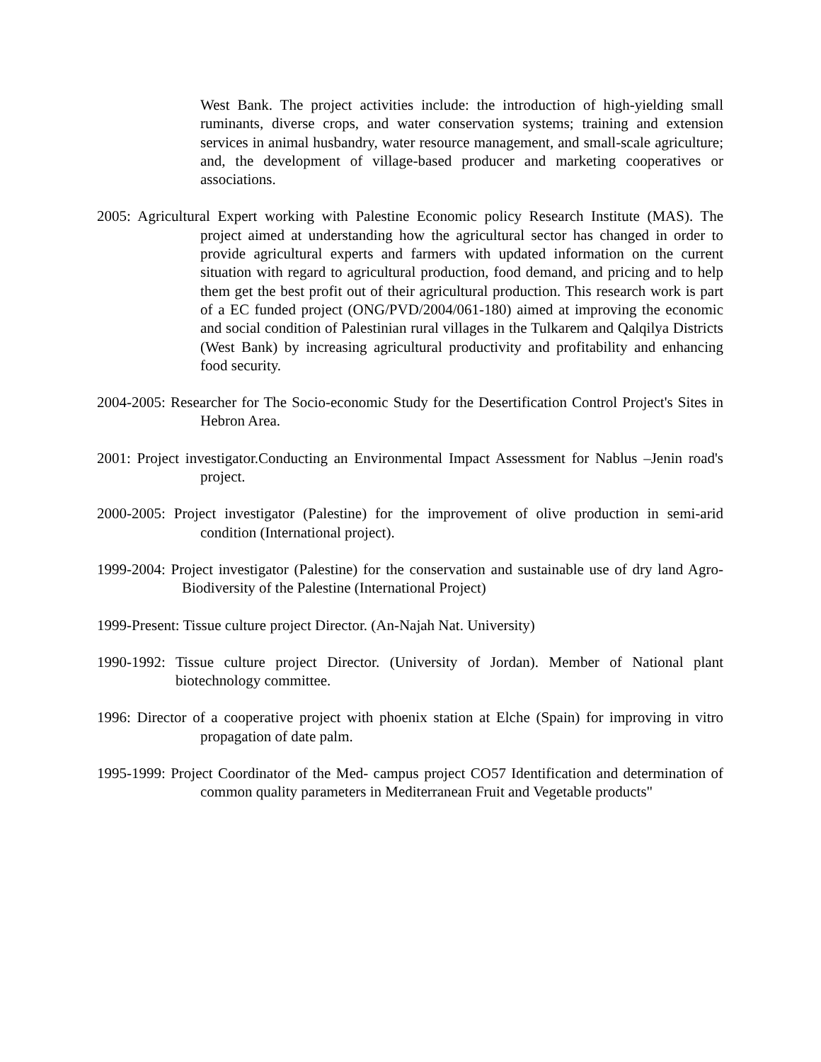West Bank. The project activities include: the introduction of high-yielding small ruminants, diverse crops, and water conservation systems; training and extension services in animal husbandry, water resource management, and small-scale agriculture; and, the development of village-based producer and marketing cooperatives or associations.
2005: Agricultural Expert working with Palestine Economic policy Research Institute (MAS). The project aimed at understanding how the agricultural sector has changed in order to provide agricultural experts and farmers with updated information on the current situation with regard to agricultural production, food demand, and pricing and to help them get the best profit out of their agricultural production. This research work is part of a EC funded project (ONG/PVD/2004/061-180) aimed at improving the economic and social condition of Palestinian rural villages in the Tulkarem and Qalqilya Districts (West Bank) by increasing agricultural productivity and profitability and enhancing food security.
2004-2005: Researcher for The Socio-economic Study for the Desertification Control Project's Sites in Hebron Area.
2001: Project investigator.Conducting an Environmental Impact Assessment for Nablus –Jenin road's project.
2000-2005: Project investigator (Palestine) for the improvement of olive production in semi-arid condition (International project).
1999-2004: Project investigator (Palestine) for the conservation and sustainable use of dry land Agro-Biodiversity of the Palestine (International Project)
1999-Present: Tissue culture project Director. (An-Najah Nat. University)
1990-1992: Tissue culture project Director. (University of Jordan). Member of National plant biotechnology committee.
1996: Director of a cooperative project with phoenix station at Elche (Spain) for improving in vitro propagation of date palm.
1995-1999: Project Coordinator of the Med- campus project CO57 Identification and determination of common quality parameters in Mediterranean Fruit and Vegetable products"